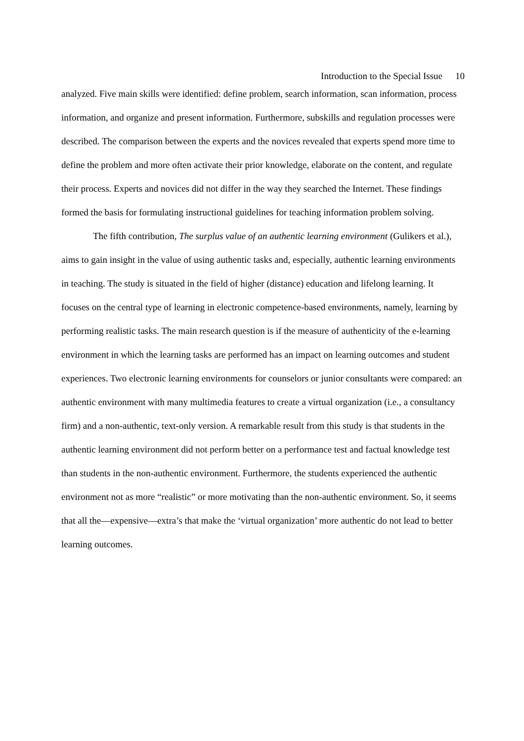Introduction to the Special Issue 10
analyzed. Five main skills were identified: define problem, search information, scan information, process information, and organize and present information. Furthermore, subskills and regulation processes were described. The comparison between the experts and the novices revealed that experts spend more time to define the problem and more often activate their prior knowledge, elaborate on the content, and regulate their process. Experts and novices did not differ in the way they searched the Internet. These findings formed the basis for formulating instructional guidelines for teaching information problem solving.
The fifth contribution, The surplus value of an authentic learning environment (Gulikers et al.), aims to gain insight in the value of using authentic tasks and, especially, authentic learning environments in teaching. The study is situated in the field of higher (distance) education and lifelong learning. It focuses on the central type of learning in electronic competence-based environments, namely, learning by performing realistic tasks. The main research question is if the measure of authenticity of the e-learning environment in which the learning tasks are performed has an impact on learning outcomes and student experiences. Two electronic learning environments for counselors or junior consultants were compared: an authentic environment with many multimedia features to create a virtual organization (i.e., a consultancy firm) and a non-authentic, text-only version. A remarkable result from this study is that students in the authentic learning environment did not perform better on a performance test and factual knowledge test than students in the non-authentic environment. Furthermore, the students experienced the authentic environment not as more “realistic” or more motivating than the non-authentic environment. So, it seems that all the—expensive—extra’s that make the ‘virtual organization’ more authentic do not lead to better learning outcomes.